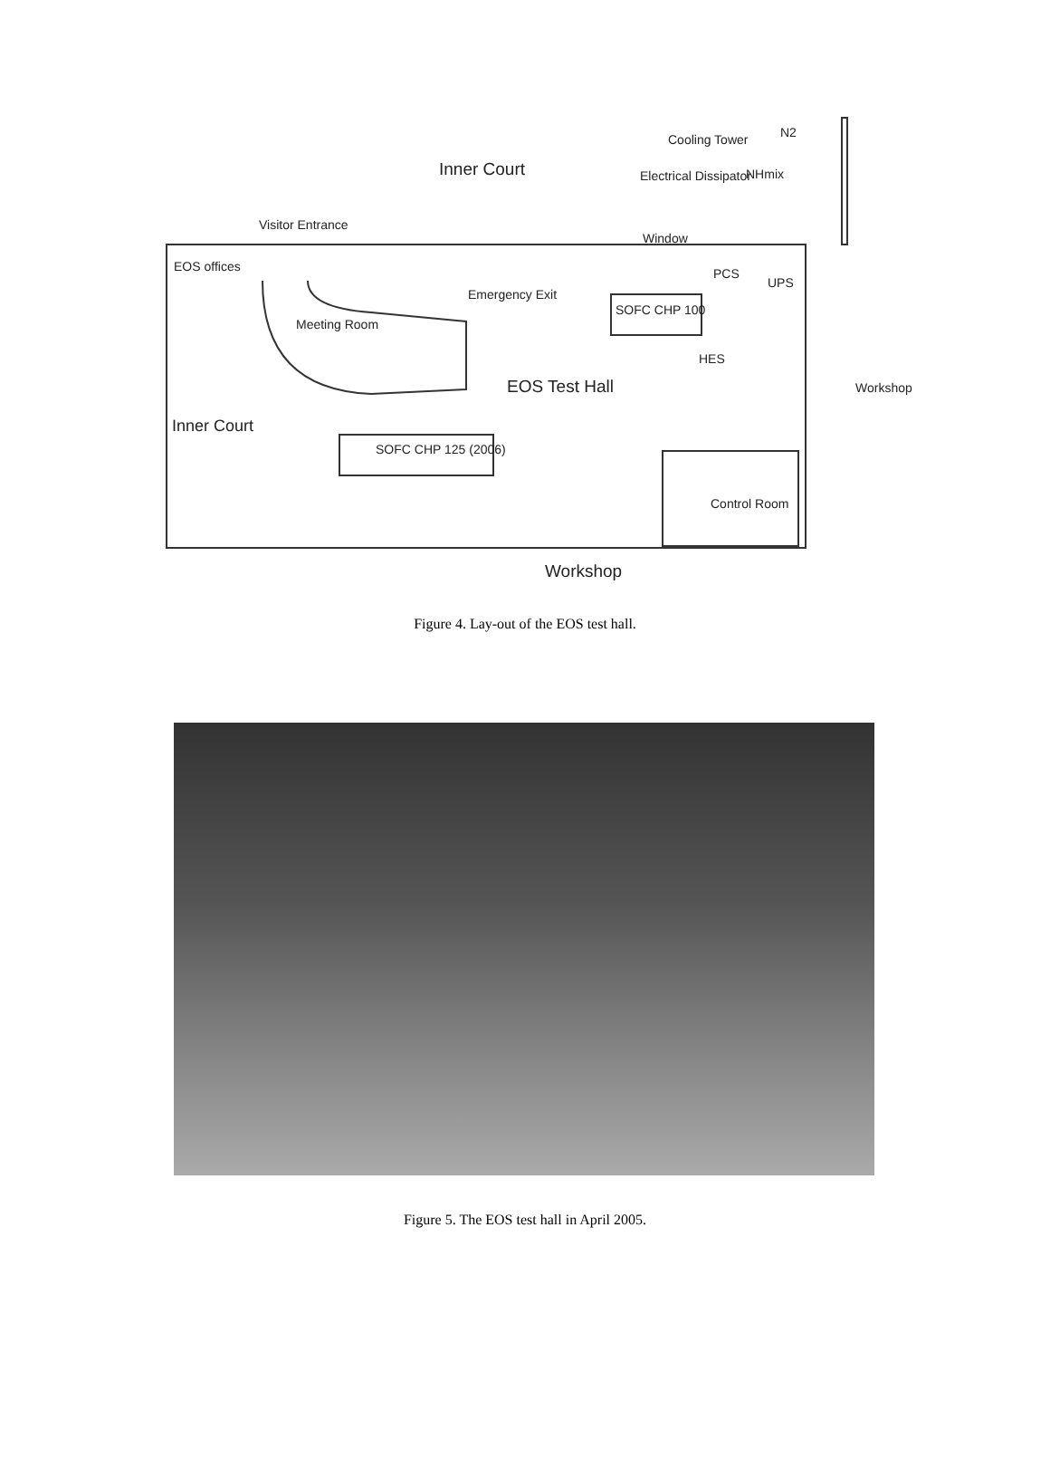Inner Court
Cooling Tower
Electrical Dissipator
N2
NHmix
Visitor Entrance
Window
EOS offices PCS
UPS
Emergency Exit
SOFC CHP 100
Meeting Room
HES
EOS Test Hall Workshop
Inner Court
SOFC CHP 125 (2006)
Control Room
Workshop
Figure 4. Lay-out of the EOS test hall.
Figure 5. The EOS test hall in April 2005.